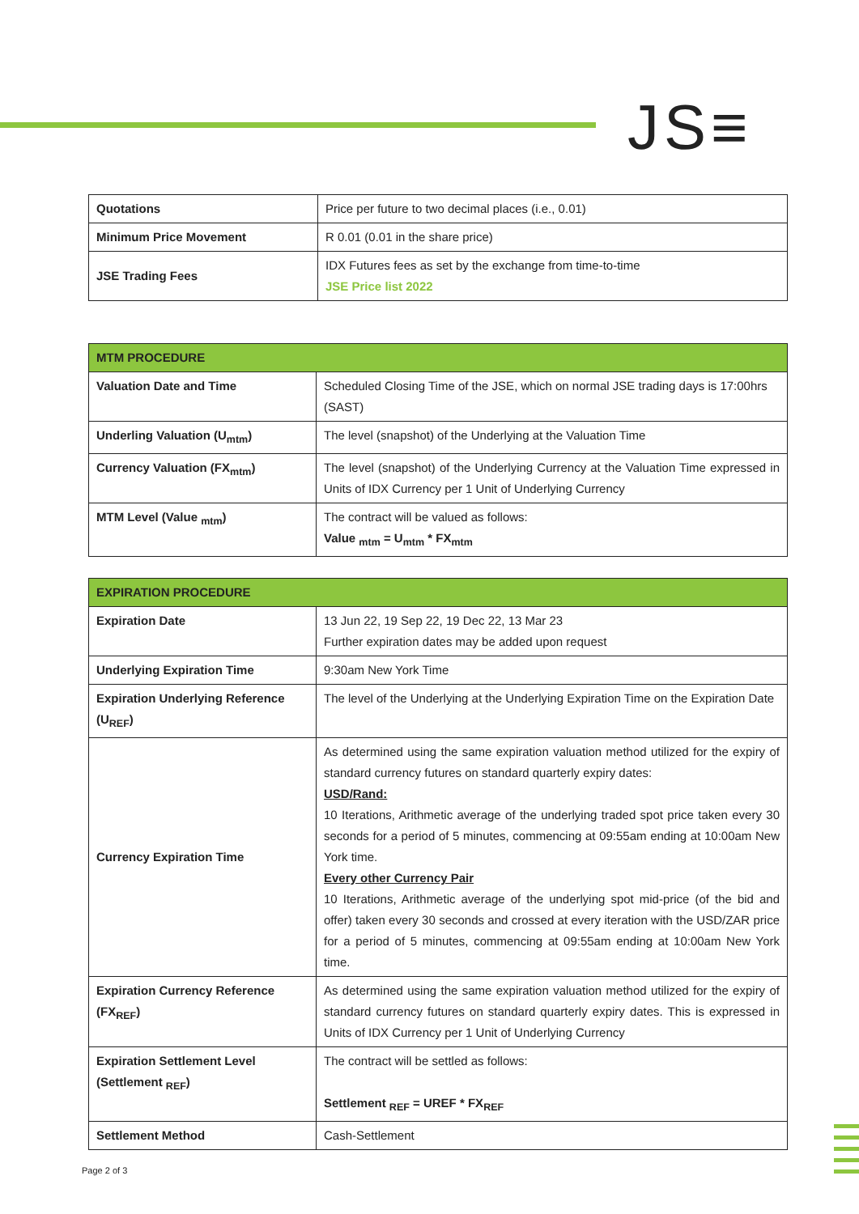JS≡
| Quotations | Price per future to two decimal places (i.e., 0.01) |
| Minimum Price Movement | R 0.01 (0.01 in the share price) |
| JSE Trading Fees | IDX Futures fees as set by the exchange from time-to-time JSE Price list 2022 |
| MTM PROCEDURE | |
| --- | --- |
| Valuation Date and Time | Scheduled Closing Time of the JSE, which on normal JSE trading days is 17:00hrs (SAST) |
| Underling Valuation (U<sub>mtm</sub>) | The level (snapshot) of the Underlying at the Valuation Time |
| Currency Valuation (FX<sub>mtm</sub>) | The level (snapshot) of the Underlying Currency at the Valuation Time expressed in Units of IDX Currency per 1 Unit of Underlying Currency |
| MTM Level (Value <sub>mtm</sub>) | The contract will be valued as follows: Value <sub>mtm</sub> = U<sub>mtm</sub> * FX<sub>mtm</sub> |
| EXPIRATION PROCEDURE | |
| --- | --- |
| Expiration Date | 13 Jun 22, 19 Sep 22, 19 Dec 22, 13 Mar 23 Further expiration dates may be added upon request |
| Underlying Expiration Time | 9:30am New York Time |
| Expiration Underlying Reference (U<sub>REF</sub>) | The level of the Underlying at the Underlying Expiration Time on the Expiration Date |
| Currency Expiration Time | As determined using the same expiration valuation method utilized for the expiry of standard currency futures on standard quarterly expiry dates: USD/Rand: 10 Iterations, Arithmetic average of the underlying traded spot price taken every 30 seconds for a period of 5 minutes, commencing at 09:55am ending at 10:00am New York time. Every other Currency Pair 10 Iterations, Arithmetic average of the underlying spot mid-price (of the bid and offer) taken every 30 seconds and crossed at every iteration with the USD/ZAR price for a period of 5 minutes, commencing at 09:55am ending at 10:00am New York time. |
| Expiration Currency Reference (FX<sub>REF</sub>) | As determined using the same expiration valuation method utilized for the expiry of standard currency futures on standard quarterly expiry dates. This is expressed in Units of IDX Currency per 1 Unit of Underlying Currency |
| Expiration Settlement Level (Settlement <sub>REF</sub>) | The contract will be settled as follows: Settlement <sub>REF</sub> = UREF * FX<sub>REF</sub> |
| Settlement Method | Cash-Settlement |
Page 2 of 3